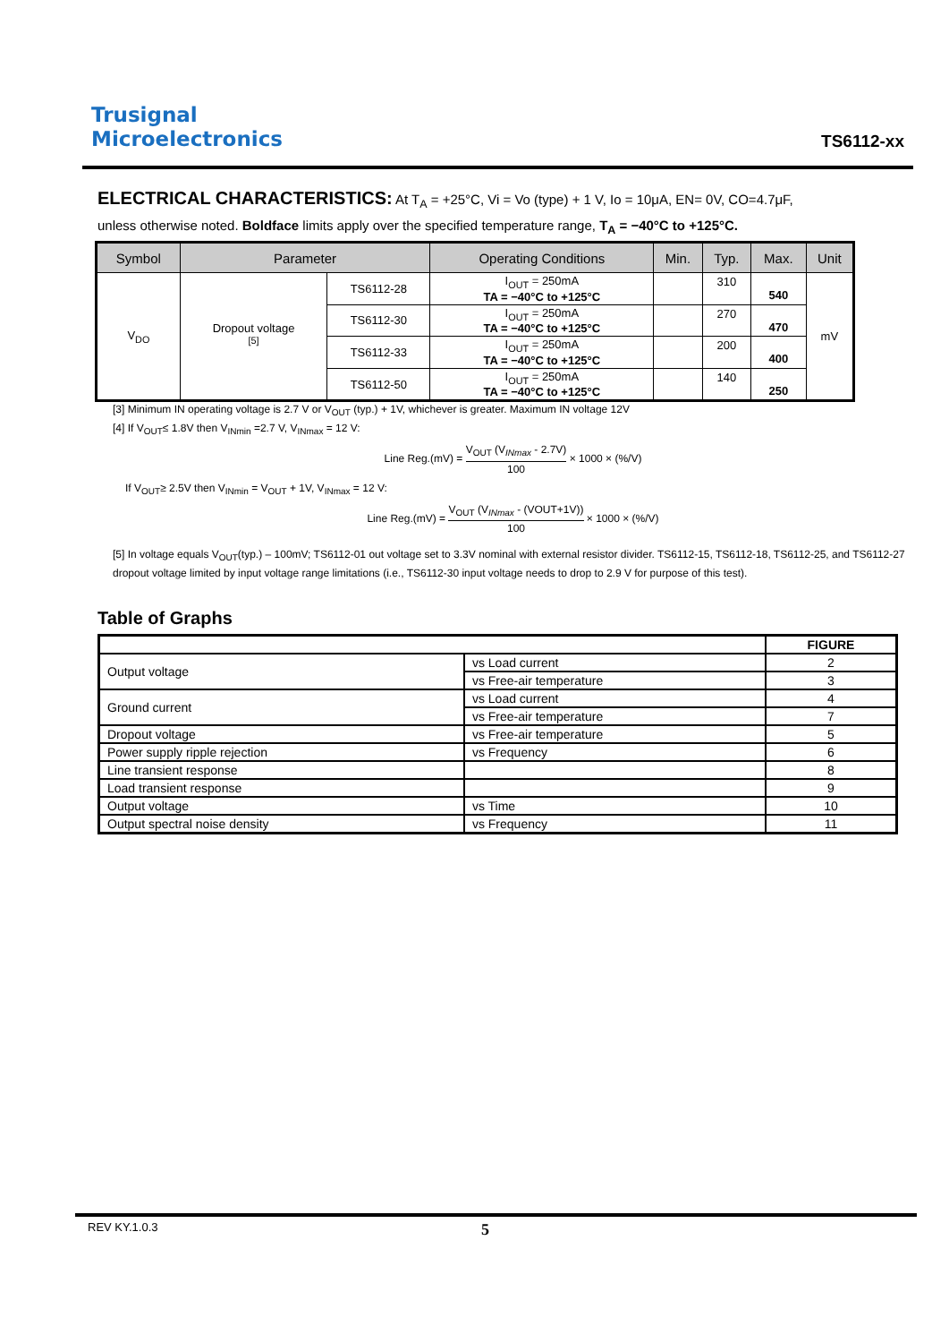Trusignal
Microelectronics
TS6112-xx
ELECTRICAL CHARACTERISTICS: At T<sub>A</sub> = +25°C, Vi = Vo (type) + 1 V, Io = 10μA, EN= 0V, CO=4.7μF,
unless otherwise noted. Boldface limits apply over the specified temperature range, T<sub>A</sub> = −40°C to +125°C.
| Symbol | Parameter | | Operating Conditions | Min. | Typ. | Max. | Unit |
| --- | --- | --- | --- | --- | --- | --- | --- |
| V<sub>DO</sub> | Dropout voltage <sup>[5]</sup> | TS6112-28 | I<sub>OUT</sub> = 250mA TA = −40°C to +125°C | | 310 | 540 | mV |
| | | TS6112-30 | I<sub>OUT</sub> = 250mA TA = −40°C to +125°C | | 270 | 470 | |
| | | TS6112-33 | I<sub>OUT</sub> = 250mA TA = −40°C to +125°C | | 200 | 400 | |
| | | TS6112-50 | I<sub>OUT</sub> = 250mA TA = −40°C to +125°C | | 140 | 250 | |
[3] Minimum IN operating voltage is 2.7 V or V<sub>OUT</sub> (typ.) + 1V, whichever is greater. Maximum IN voltage 12V
[4] If V<sub>OUT</sub>≤ 1.8V then V<sub>INmin</sub> =2.7 V, V<sub>INmax</sub> = 12 V:
Line Reg.(mV) = V<sub>OUT</sub> (V<sub>INmax</sub> - 2.7V) 100 × 1000 × (%/V)
If V<sub>OUT</sub>≥ 2.5V then V<sub>INmin</sub> = V<sub>OUT</sub> + 1V, V<sub>INmax</sub> = 12 V:
Line Reg.(mV) = V<sub>OUT</sub> (V<sub>INmax</sub> - (VOUT+1V)) 100 × 1000 × (%/V)
[5] In voltage equals V<sub>OUT</sub>(typ.) – 100mV; TS6112-01 out voltage set to 3.3V nominal with external resistor divider. TS6112-15, TS6112-18, TS6112-25, and TS6112-27 dropout voltage limited by input voltage range limitations (i.e., TS6112-30 input voltage needs to drop to 2.9 V for purpose of this test).
Table of Graphs
| | | FIGURE |
| --- | --- | --- |
| Output voltage | vs Load current | 2 |
| | vs Free-air temperature | 3 |
| Ground current | vs Load current | 4 |
| | vs Free-air temperature | 7 |
| Dropout voltage | vs Free-air temperature | 5 |
| Power supply ripple rejection | vs Frequency | 6 |
| Line transient response | | 8 |
| Load transient response | | 9 |
| Output voltage | vs Time | 10 |
| Output spectral noise density | vs Frequency | 11 |
REV KY.1.0.3 5